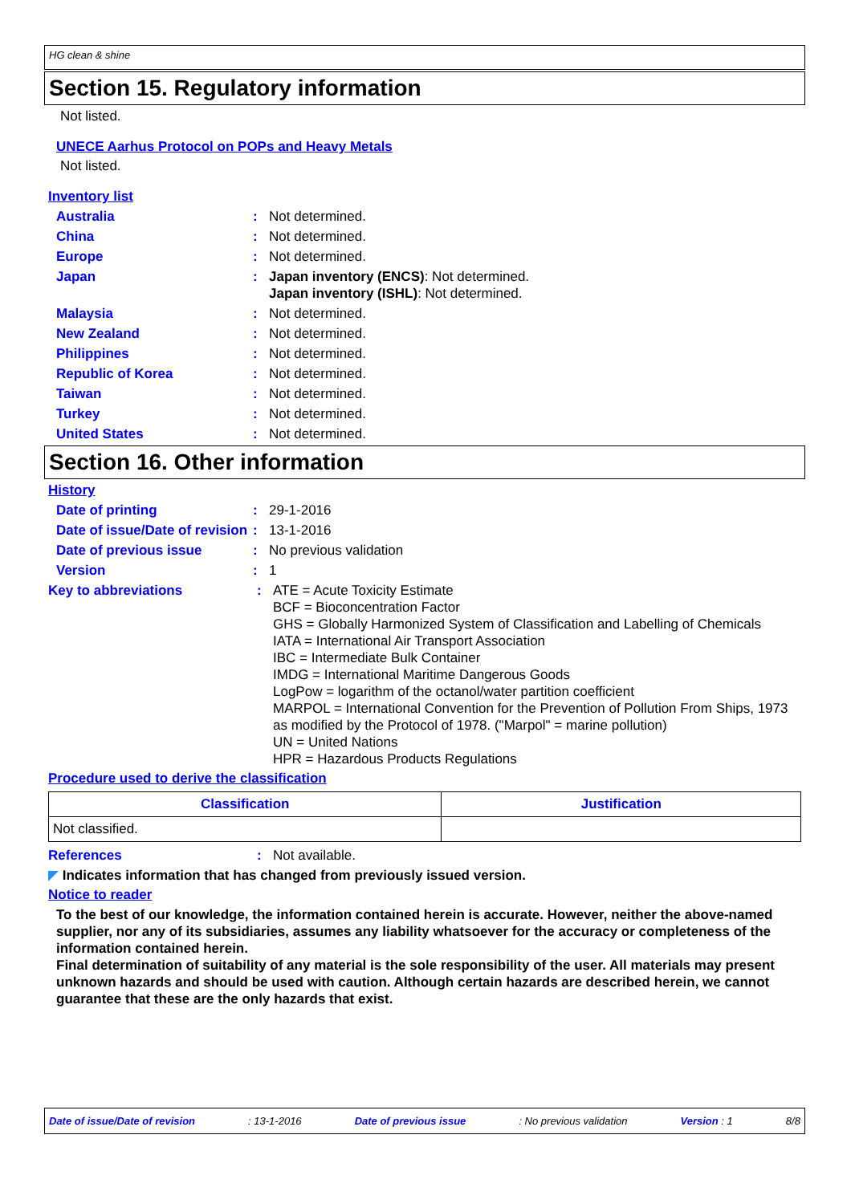HG clean & shine
Section 15. Regulatory information
Not listed.
UNECE Aarhus Protocol on POPs and Heavy Metals
Not listed.
Inventory list
Australia : Not determined.
China : Not determined.
Europe : Not determined.
Japan : Japan inventory (ENCS): Not determined.
Japan inventory (ISHL): Not determined.
Malaysia : Not determined.
New Zealand : Not determined.
Philippines : Not determined.
Republic of Korea : Not determined.
Taiwan : Not determined.
Turkey : Not determined.
United States : Not determined.
Section 16. Other information
History
Date of printing : 29-1-2016
Date of issue/Date of revision
: 13-1-2016
Date of previous issue : No previous validation
Version : 1
Key to abbreviations : ATE = Acute Toxicity Estimate
BCF = Bioconcentration Factor
GHS = Globally Harmonized System of Classification and Labelling of Chemicals
IATA = International Air Transport Association
IBC = Intermediate Bulk Container
IMDG = International Maritime Dangerous Goods
LogPow = logarithm of the octanol/water partition coefficient
MARPOL = International Convention for the Prevention of Pollution From Ships, 1973 as modified by the Protocol of 1978. ("Marpol" = marine pollution)
UN = United Nations
HPR = Hazardous Products Regulations
Procedure used to derive the classification
| Classification | Justification |
| --- | --- |
| Not classified. | |
References : Not available.
◤ Indicates information that has changed from previously issued version.
Notice to reader
To the best of our knowledge, the information contained herein is accurate. However, neither the above-named supplier, nor any of its subsidiaries, assumes any liability whatsoever for the accuracy or completeness of the information contained herein.
Final determination of suitability of any material is the sole responsibility of the user. All materials may present unknown hazards and should be used with caution. Although certain hazards are described herein, we cannot guarantee that these are the only hazards that exist.
Date of issue/Date of revision : 13-1-2016 Date of previous issue : No previous validation Version : 1 8/8